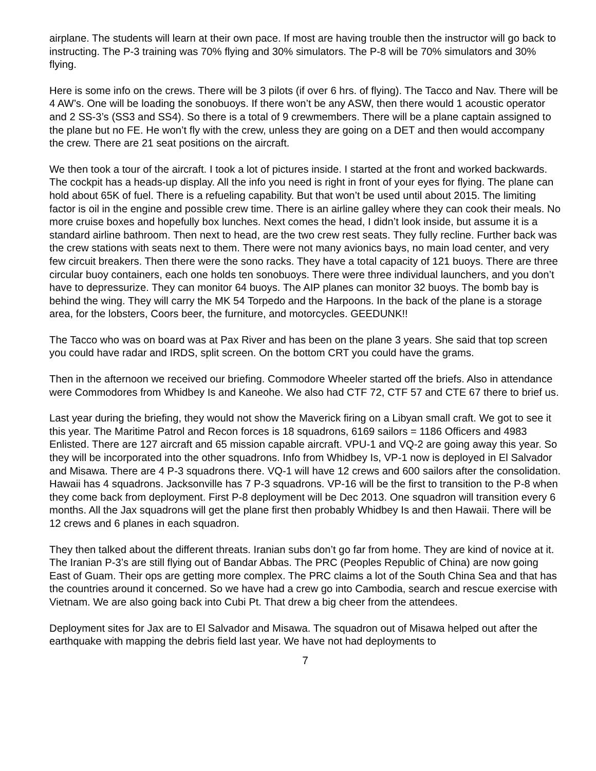airplane. The students will learn at their own pace. If most are having trouble then the instructor will go back to instructing. The P-3 training was 70% flying and 30% simulators. The P-8 will be 70% simulators and 30% flying.
Here is some info on the crews. There will be 3 pilots (if over 6 hrs. of flying). The Tacco and Nav. There will be 4 AW’s. One will be loading the sonobuoys. If there won’t be any ASW, then there would 1 acoustic operator and 2 SS-3’s (SS3 and SS4). So there is a total of 9 crewmembers. There will be a plane captain assigned to the plane but no FE. He won’t fly with the crew, unless they are going on a DET and then would accompany the crew. There are 21 seat positions on the aircraft.
We then took a tour of the aircraft. I took a lot of pictures inside. I started at the front and worked backwards. The cockpit has a heads-up display. All the info you need is right in front of your eyes for flying. The plane can hold about 65K of fuel. There is a refueling capability. But that won’t be used until about 2015. The limiting factor is oil in the engine and possible crew time. There is an airline galley where they can cook their meals. No more cruise boxes and hopefully box lunches. Next comes the head, I didn’t look inside, but assume it is a standard airline bathroom. Then next to head, are the two crew rest seats. They fully recline. Further back was the crew stations with seats next to them. There were not many avionics bays, no main load center, and very few circuit breakers. Then there were the sono racks. They have a total capacity of 121 buoys. There are three circular buoy containers, each one holds ten sonobuoys. There were three individual launchers, and you don’t have to depressurize. They can monitor 64 buoys. The AIP planes can monitor 32 buoys. The bomb bay is behind the wing. They will carry the MK 54 Torpedo and the Harpoons. In the back of the plane is a storage area, for the lobsters, Coors beer, the furniture, and motorcycles. GEEDUNK!!
The Tacco who was on board was at Pax River and has been on the plane 3 years. She said that top screen you could have radar and IRDS, split screen. On the bottom CRT you could have the grams.
Then in the afternoon we received our briefing. Commodore Wheeler started off the briefs. Also in attendance were Commodores from Whidbey Is and Kaneohe. We also had CTF 72, CTF 57 and CTE 67 there to brief us.
Last year during the briefing, they would not show the Maverick firing on a Libyan small craft. We got to see it this year. The Maritime Patrol and Recon forces is 18 squadrons, 6169 sailors = 1186 Officers and 4983 Enlisted. There are 127 aircraft and 65 mission capable aircraft. VPU-1 and VQ-2 are going away this year. So they will be incorporated into the other squadrons. Info from Whidbey Is, VP-1 now is deployed in El Salvador and Misawa. There are 4 P-3 squadrons there. VQ-1 will have 12 crews and 600 sailors after the consolidation. Hawaii has 4 squadrons. Jacksonville has 7 P-3 squadrons. VP-16 will be the first to transition to the P-8 when they come back from deployment. First P-8 deployment will be Dec 2013. One squadron will transition every 6 months. All the Jax squadrons will get the plane first then probably Whidbey Is and then Hawaii. There will be 12 crews and 6 planes in each squadron.
They then talked about the different threats. Iranian subs don’t go far from home. They are kind of novice at it. The Iranian P-3’s are still flying out of Bandar Abbas. The PRC (Peoples Republic of China) are now going East of Guam. Their ops are getting more complex. The PRC claims a lot of the South China Sea and that has the countries around it concerned. So we have had a crew go into Cambodia, search and rescue exercise with Vietnam. We are also going back into Cubi Pt. That drew a big cheer from the attendees.
Deployment sites for Jax are to El Salvador and Misawa. The squadron out of Misawa helped out after the earthquake with mapping the debris field last year. We have not had deployments to
7